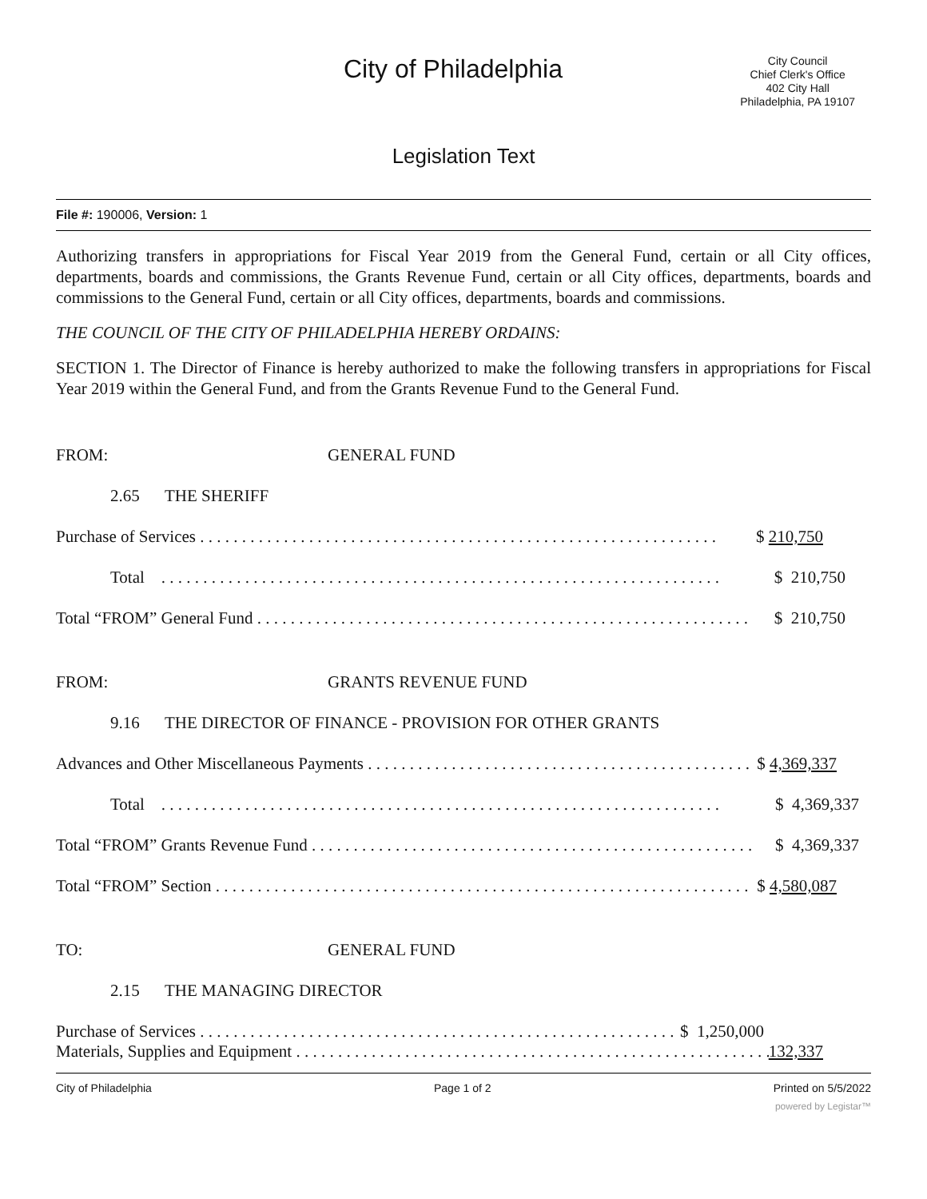City of Philadelphia
City Council
Chief Clerk's Office
402 City Hall
Philadelphia, PA 19107
Legislation Text
File #: 190006, Version: 1
Authorizing transfers in appropriations for Fiscal Year 2019 from the General Fund, certain or all City offices, departments, boards and commissions, the Grants Revenue Fund, certain or all City offices, departments, boards and commissions to the General Fund, certain or all City offices, departments, boards and commissions.
THE COUNCIL OF THE CITY OF PHILADELPHIA HEREBY ORDAINS:
SECTION 1. The Director of Finance is hereby authorized to make the following transfers in appropriations for Fiscal Year 2019 within the General Fund, and from the Grants Revenue Fund to the General Fund.
FROM: GENERAL FUND
2.65 THE SHERIFF
Purchase of Services . . . . . . . . . . . . . . . . . . . . . . . . . . . . . . . . . . . . . . . . . . . . . . . . . . . . . . . . . . . . . . $ 210,750
Total . . . . . . . . . . . . . . . . . . . . . . . . . . . . . . . . . . . . . . . . . . . . . . . . . . . . . . . . . . . . . . . . . . . $ 210,750
Total “FROM” General Fund . . . . . . . . . . . . . . . . . . . . . . . . . . . . . . . . . . . . . . . . . . . . . . . . . . . . . . . . . . . $ 210,750
FROM: GRANTS REVENUE FUND
9.16 THE DIRECTOR OF FINANCE - PROVISION FOR OTHER GRANTS
Advances and Other Miscellaneous Payments . . . . . . . . . . . . . . . . . . . . . . . . . . . . . . . . . . . . . . . . . . . . . . $ 4,369,337
Total . . . . . . . . . . . . . . . . . . . . . . . . . . . . . . . . . . . . . . . . . . . . . . . . . . . . . . . . . . . . . . . . . . . $ 4,369,337
Total “FROM” Grants Revenue Fund . . . . . . . . . . . . . . . . . . . . . . . . . . . . . . . . . . . . . . . . . . . . . . . . . . . . . $ 4,369,337
Total “FROM” Section . . . . . . . . . . . . . . . . . . . . . . . . . . . . . . . . . . . . . . . . . . . . . . . . . . . . . . . . . . . . . . . . $ 4,580,087
TO: GENERAL FUND
2.15 THE MANAGING DIRECTOR
Purchase of Services . . . . . . . . . . . . . . . . . . . . . . . . . . . . . . . . . . . . . . . . . . . . . . . . . . . . . . . . . $ 1,250,000
Materials, Supplies and Equipment . . . . . . . . . . . . . . . . . . . . . . . . . . . . . . . . . . . . . . . . . . . . . . . . . . . . . . . . . 132,337
City of Philadelphia Page 1 of 2 Printed on 5/5/2022
powered by Legistar™